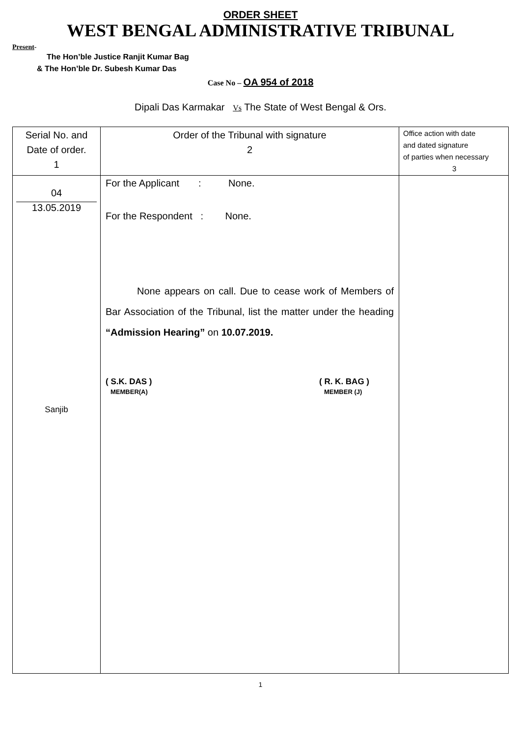ORDER SHEET
WEST BENGAL ADMINISTRATIVE TRIBUNAL
Present-
The Hon’ble Justice Ranjit Kumar Bag
& The Hon’ble Dr. Subesh Kumar Das
Case No – OA 954 of 2018
Dipali Das Karmakar Vs The State of West Bengal & Ors.
| Serial No. and Date of order. 1 | Order of the Tribunal with signature 2 | Office action with date and dated signature of parties when necessary 3 |
| 04 13.05.2019 Sanjib | For the Applicant : None. For the Respondent : None. None appears on call. Due to cease work of Members of Bar Association of the Tribunal, list the matter under the heading “Admission Hearing” on 10.07.2019. ( S.K. DAS ) MEMBER(A) ( R. K. BAG ) MEMBER (J) | |
1